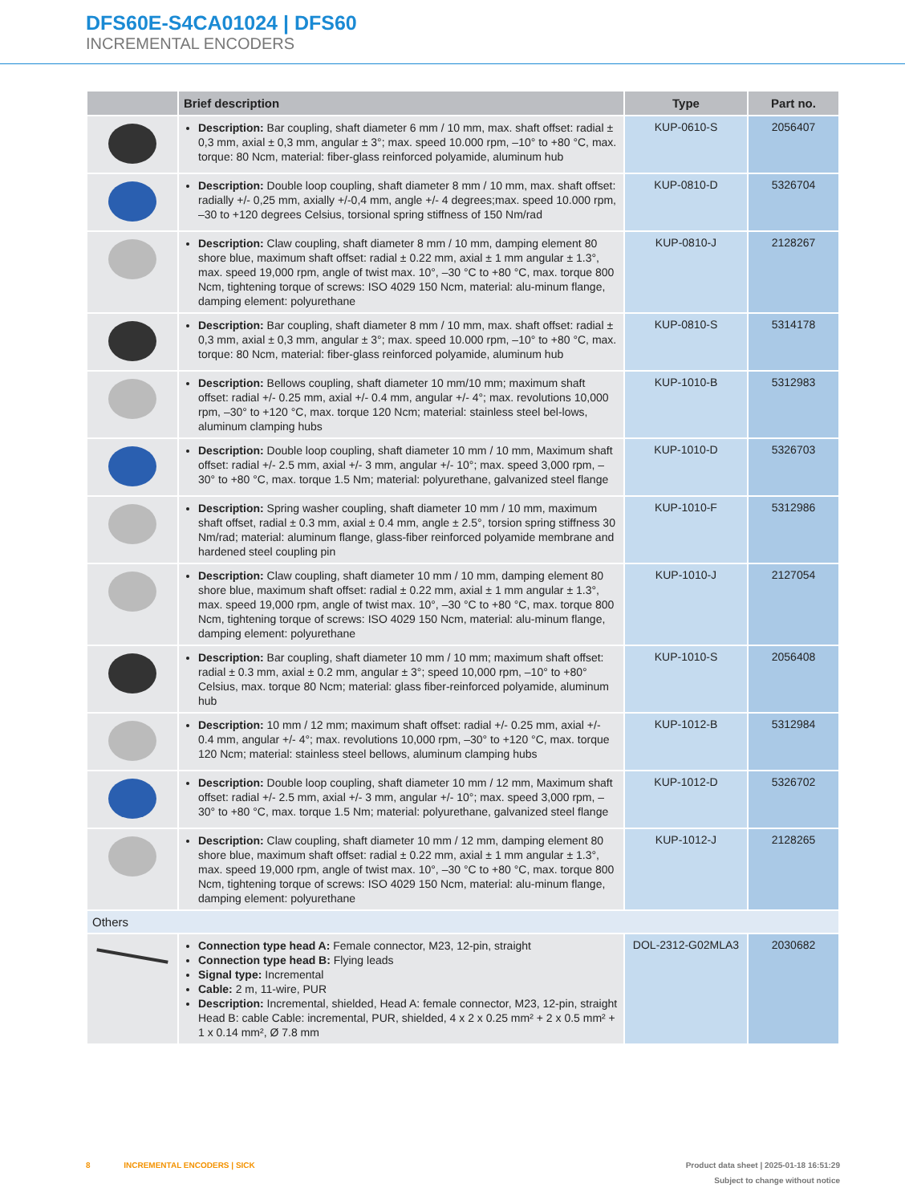DFS60E-S4CA01024 | DFS60
INCREMENTAL ENCODERS
| | Brief description | Type | Part no. |
| --- | --- | --- | --- |
| | Description: Bar coupling, shaft diameter 6 mm / 10 mm, max. shaft offset: radial ± 0,3 mm, axial ± 0,3 mm, angular ± 3°; max. speed 10.000 rpm, –10° to +80 °C, max. torque: 80 Ncm, material: fiber-glass reinforced polyamide, aluminum hub | KUP-0610-S | 2056407 |
| | Description: Double loop coupling, shaft diameter 8 mm / 10 mm, max. shaft offset: radially +/- 0,25 mm, axially +/-0,4 mm, angle +/- 4 degrees;max. speed 10.000 rpm, –30 to +120 degrees Celsius, torsional spring stiffness of 150 Nm/rad | KUP-0810-D | 5326704 |
| | Description: Claw coupling, shaft diameter 8 mm / 10 mm, damping element 80 shore blue, maximum shaft offset: radial ± 0.22 mm, axial ± 1 mm angular ± 1.3°, max. speed 19,000 rpm, angle of twist max. 10°, –30 °C to +80 °C, max. torque 800 Ncm, tightening torque of screws: ISO 4029 150 Ncm, material: alu-minum flange, damping element: polyurethane | KUP-0810-J | 2128267 |
| | Description: Bar coupling, shaft diameter 8 mm / 10 mm, max. shaft offset: radial ± 0,3 mm, axial ± 0,3 mm, angular ± 3°; max. speed 10.000 rpm, –10° to +80 °C, max. torque: 80 Ncm, material: fiber-glass reinforced polyamide, aluminum hub | KUP-0810-S | 5314178 |
| | Description: Bellows coupling, shaft diameter 10 mm/10 mm; maximum shaft offset: radial +/- 0.25 mm, axial +/- 0.4 mm, angular +/- 4°; max. revolutions 10,000 rpm, –30° to +120 °C, max. torque 120 Ncm; material: stainless steel bel-lows, aluminum clamping hubs | KUP-1010-B | 5312983 |
| | Description: Double loop coupling, shaft diameter 10 mm / 10 mm, Maximum shaft offset: radial +/- 2.5 mm, axial +/- 3 mm, angular +/- 10°; max. speed 3,000 rpm, –30° to +80 °C, max. torque 1.5 Nm; material: polyurethane, galvanized steel flange | KUP-1010-D | 5326703 |
| | Description: Spring washer coupling, shaft diameter 10 mm / 10 mm, maximum shaft offset, radial ± 0.3 mm, axial ± 0.4 mm, angle ± 2.5°, torsion spring stiffness 30 Nm/rad; material: aluminum flange, glass-fiber reinforced polyamide membrane and hardened steel coupling pin | KUP-1010-F | 5312986 |
| | Description: Claw coupling, shaft diameter 10 mm / 10 mm, damping element 80 shore blue, maximum shaft offset: radial ± 0.22 mm, axial ± 1 mm angular ± 1.3°, max. speed 19,000 rpm, angle of twist max. 10°, –30 °C to +80 °C, max. torque 800 Ncm, tightening torque of screws: ISO 4029 150 Ncm, material: alu-minum flange, damping element: polyurethane | KUP-1010-J | 2127054 |
| | Description: Bar coupling, shaft diameter 10 mm / 10 mm; maximum shaft offset: radial ± 0.3 mm, axial ± 0.2 mm, angular ± 3°; speed 10,000 rpm, –10° to +80° Celsius, max. torque 80 Ncm; material: glass fiber-reinforced polyamide, aluminum hub | KUP-1010-S | 2056408 |
| | Description: 10 mm / 12 mm; maximum shaft offset: radial +/- 0.25 mm, axial +/- 0.4 mm, angular +/- 4°; max. revolutions 10,000 rpm, –30° to +120 °C, max. torque 120 Ncm; material: stainless steel bellows, aluminum clamping hubs | KUP-1012-B | 5312984 |
| | Description: Double loop coupling, shaft diameter 10 mm / 12 mm, Maximum shaft offset: radial +/- 2.5 mm, axial +/- 3 mm, angular +/- 10°; max. speed 3,000 rpm, –30° to +80 °C, max. torque 1.5 Nm; material: polyurethane, galvanized steel flange | KUP-1012-D | 5326702 |
| | Description: Claw coupling, shaft diameter 10 mm / 12 mm, damping element 80 shore blue, maximum shaft offset: radial ± 0.22 mm, axial ± 1 mm angular ± 1.3°, max. speed 19,000 rpm, angle of twist max. 10°, –30 °C to +80 °C, max. torque 800 Ncm, tightening torque of screws: ISO 4029 150 Ncm, material: alu-minum flange, damping element: polyurethane | KUP-1012-J | 2128265 |
| Others | | | |
| | Connection type head A: Female connector, M23, 12-pin, straight Connection type head B: Flying leads Signal type: Incremental Cable: 2 m, 11-wire, PUR Description: Incremental, shielded, Head A: female connector, M23, 12-pin, straight Head B: cable Cable: incremental, PUR, shielded, 4 x 2 x 0.25 mm² + 2 x 0.5 mm² + 1 x 0.14 mm², Ø 7.8 mm | DOL-2312-G02MLA3 | 2030682 |
Product data sheet | 2025-01-18 16:51:29
Subject to change without notice
8 INCREMENTAL ENCODERS | SICK